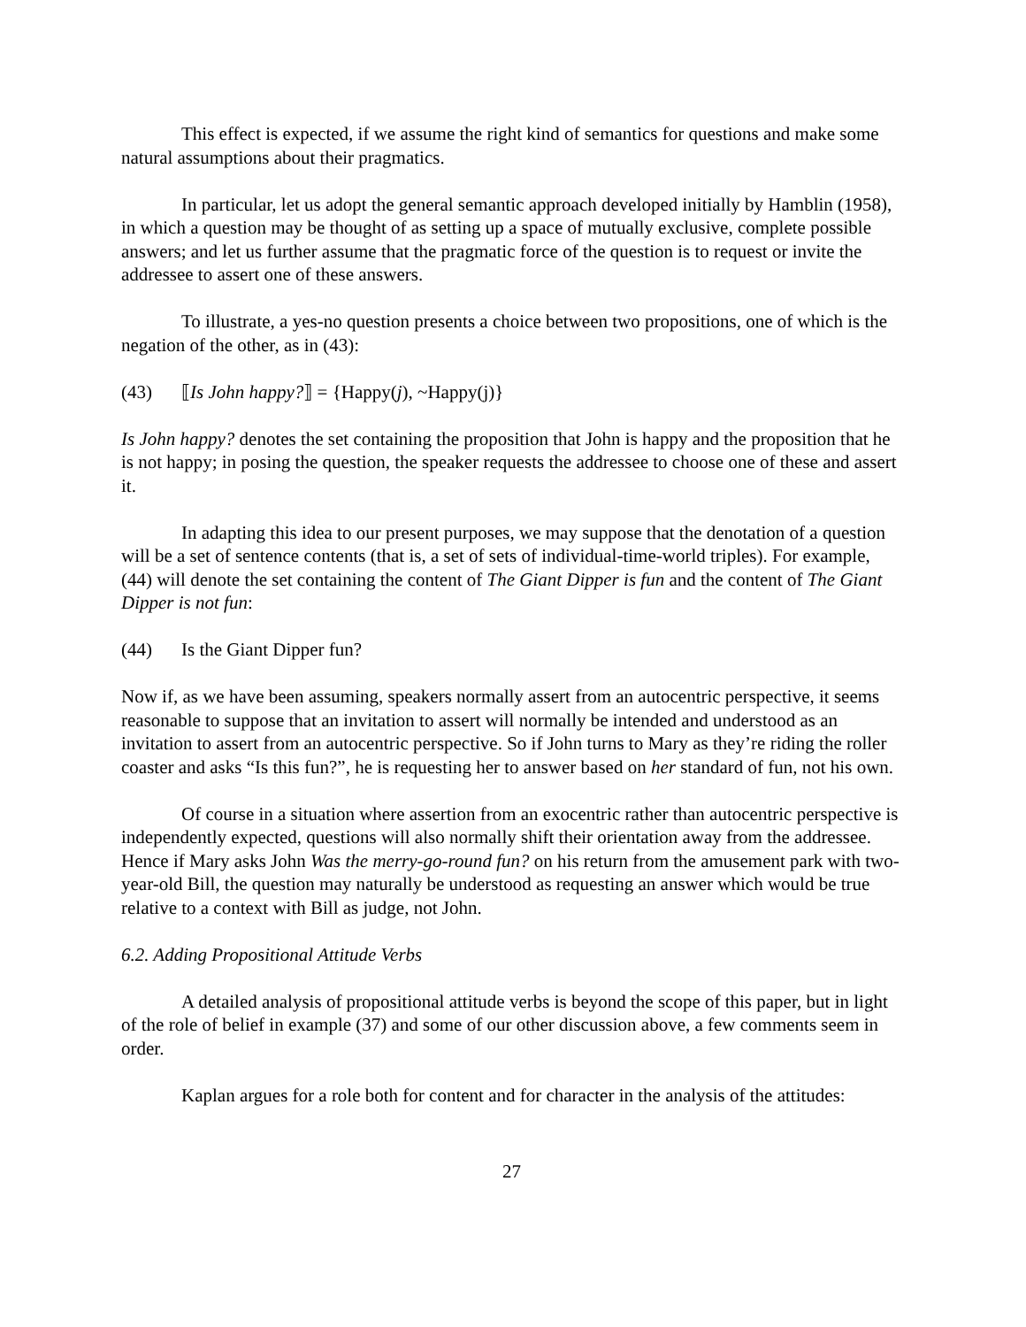This effect is expected, if we assume the right kind of semantics for questions and make some natural assumptions about their pragmatics.
In particular, let us adopt the general semantic approach developed initially by Hamblin (1958), in which a question may be thought of as setting up a space of mutually exclusive, complete possible answers; and let us further assume that the pragmatic force of the question is to request or invite the addressee to assert one of these answers.
To illustrate, a yes-no question presents a choice between two propositions, one of which is the negation of the other, as in (43):
(43) ⟦Is John happy?⟧ = {Happy(j), ~Happy(j)}
Is John happy? denotes the set containing the proposition that John is happy and the proposition that he is not happy; in posing the question, the speaker requests the addressee to choose one of these and assert it.
In adapting this idea to our present purposes, we may suppose that the denotation of a question will be a set of sentence contents (that is, a set of sets of individual-time-world triples). For example, (44) will denote the set containing the content of The Giant Dipper is fun and the content of The Giant Dipper is not fun:
(44) Is the Giant Dipper fun?
Now if, as we have been assuming, speakers normally assert from an autocentric perspective, it seems reasonable to suppose that an invitation to assert will normally be intended and understood as an invitation to assert from an autocentric perspective. So if John turns to Mary as they’re riding the roller coaster and asks “Is this fun?”, he is requesting her to answer based on her standard of fun, not his own.
Of course in a situation where assertion from an exocentric rather than autocentric perspective is independently expected, questions will also normally shift their orientation away from the addressee. Hence if Mary asks John Was the merry-go-round fun? on his return from the amusement park with two-year-old Bill, the question may naturally be understood as requesting an answer which would be true relative to a context with Bill as judge, not John.
6.2. Adding Propositional Attitude Verbs
A detailed analysis of propositional attitude verbs is beyond the scope of this paper, but in light of the role of belief in example (37) and some of our other discussion above, a few comments seem in order.
Kaplan argues for a role both for content and for character in the analysis of the attitudes:
27